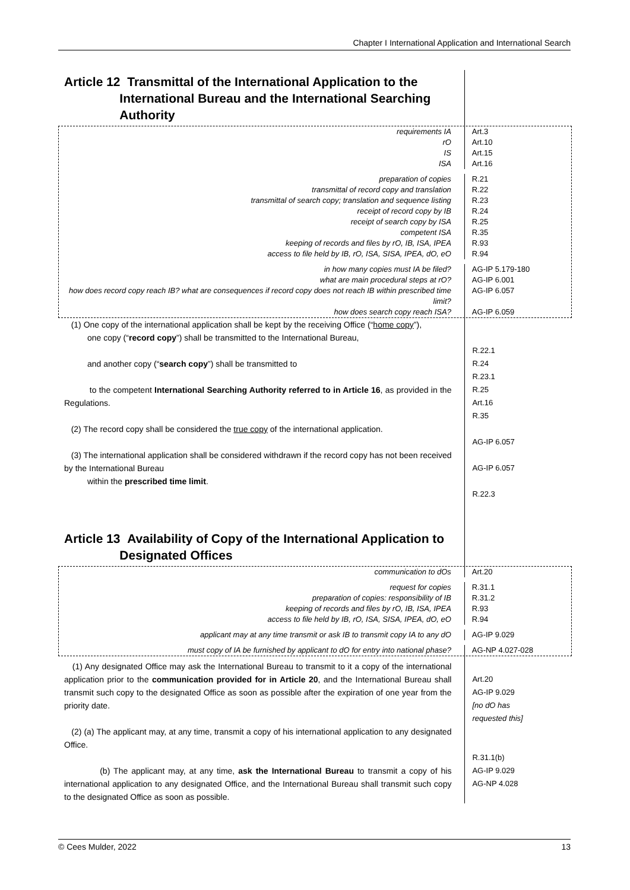Chapter I International Application and International Search
Article 12 Transmittal of the International Application to the
International Bureau and the International Searching
Authority
requirements IA
rO
IS
ISA
Art.3
Art.10
Art.15
Art.16
preparation of copies
transmittal of record copy and translation
transmittal of search copy; translation and sequence listing
receipt of record copy by IB
receipt of search copy by ISA
competent ISA
keeping of records and files by rO, IB, ISA, IPEA
access to file held by IB, rO, ISA, SISA, IPEA, dO, eO
R.21
R.22
R.23
R.24
R.25
R.35
R.93
R.94
in how many copies must IA be filed?
what are main procedural steps at rO?
how does record copy reach IB? what are consequences if record copy does not reach IB within prescribed time limit?
how does search copy reach ISA?
AG-IP 5.179-180
AG-IP 6.001
AG-IP 6.057
AG-IP 6.059
(1) One copy of the international application shall be kept by the receiving Office (“home copy”),
one copy (“record copy”) shall be transmitted to the International Bureau,
and another copy (“search copy”) shall be transmitted to
to the competent International Searching Authority referred to in Article 16, as provided in the Regulations.
(2) The record copy shall be considered the true copy of the international application.
(3) The international application shall be considered withdrawn if the record copy has not been received by the International Bureau
within the prescribed time limit.
R.22.1
R.24
R.23.1
R.25
Art.16
R.35
AG-IP 6.057
AG-IP 6.057
R.22.3
Article 13 Availability of Copy of the International Application to
Designated Offices
communication to dOs Art.20
request for copies
preparation of copies: responsibility of IB
keeping of records and files by rO, IB, ISA, IPEA
access to file held by IB, rO, ISA, SISA, IPEA, dO, eO
R.31.1
R.31.2
R.93
R.94
applicant may at any time transmit or ask IB to transmit copy IA to any dO AG-IP 9.029
must copy of IA be furnished by applicant to dO for entry into national phase? AG-NP 4.027-028
(1) Any designated Office may ask the International Bureau to transmit to it a copy of the international application prior to the communication provided for in Article 20, and the International Bureau shall transmit such copy to the designated Office as soon as possible after the expiration of one year from the priority date.
(2) (a) The applicant may, at any time, transmit a copy of his international application to any designated Office.
(b) The applicant may, at any time, ask the International Bureau to transmit a copy of his international application to any designated Office, and the International Bureau shall transmit such copy to the designated Office as soon as possible.
Art.20
AG-IP 9.029
[no dO has
requested this]
R.31.1(b)
AG-IP 9.029
AG-NP 4.028
© Cees Mulder, 2022 13